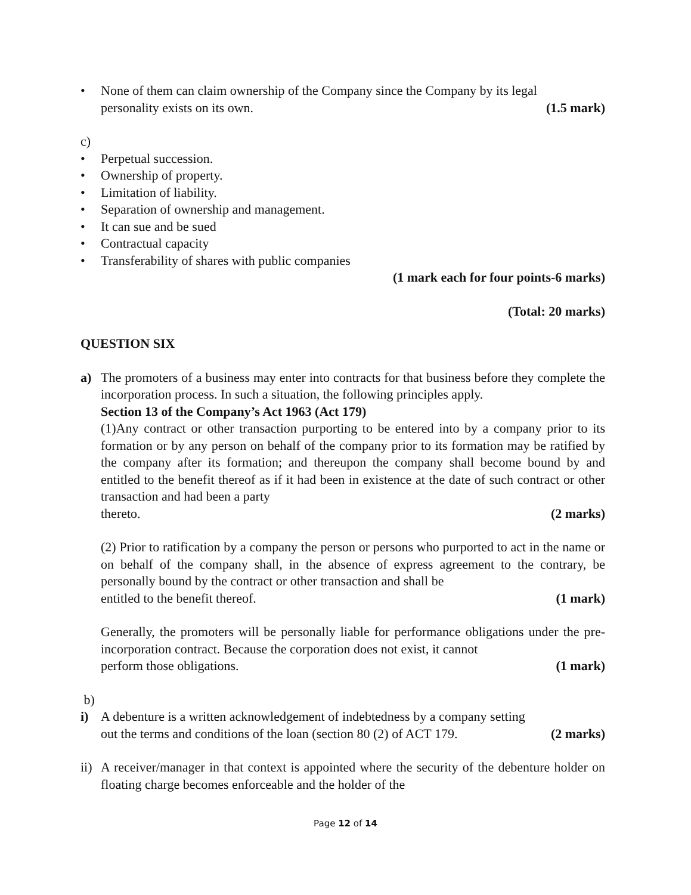• None of them can claim ownership of the Company since the Company by its legal
personality exists on its own. (1.5 mark)
c)
• Perpetual succession.
• Ownership of property.
• Limitation of liability.
• Separation of ownership and management.
• It can sue and be sued
• Contractual capacity
• Transferability of shares with public companies
(1 mark each for four points-6 marks)
(Total: 20 marks)
QUESTION SIX
a) The promoters of a business may enter into contracts for that business before they complete the incorporation process. In such a situation, the following principles apply.
Section 13 of the Company’s Act 1963 (Act 179)
(1)Any contract or other transaction purporting to be entered into by a company prior to its formation or by any person on behalf of the company prior to its formation may be ratified by the company after its formation; and thereupon the company shall become bound by and entitled to the benefit thereof as if it had been in existence at the date of such contract or other transaction and had been a party
thereto. (2 marks)
(2) Prior to ratification by a company the person or persons who purported to act in the name or on behalf of the company shall, in the absence of express agreement to the contrary, be personally bound by the contract or other transaction and shall be
entitled to the benefit thereof. (1 mark)
Generally, the promoters will be personally liable for performance obligations under the pre-incorporation contract. Because the corporation does not exist, it cannot
perform those obligations. (1 mark)
b)
i) A debenture is a written acknowledgement of indebtedness by a company setting
out the terms and conditions of the loan (section 80 (2) of ACT 179. (2 marks)
ii)
A receiver/manager in that context is appointed where the security of the debenture holder on floating charge becomes enforceable and the holder of the
Page 12 of 14